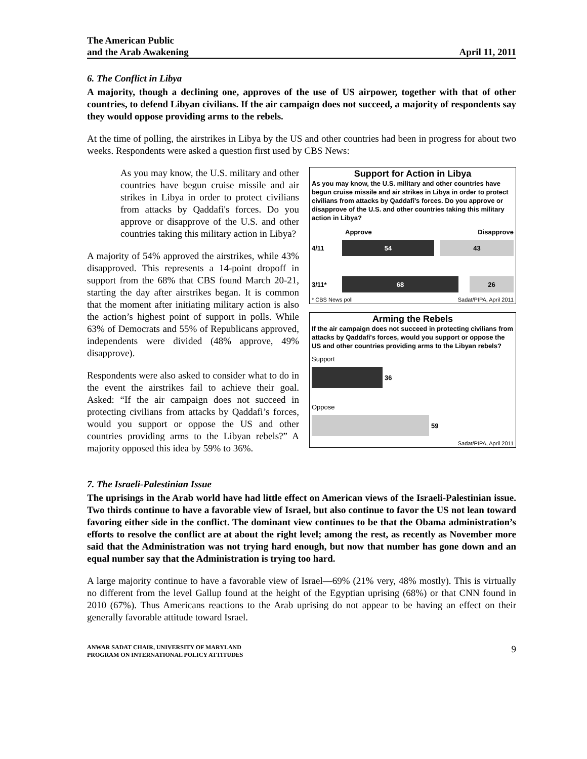The American Public
and the Arab Awakening
April 11, 2011
6. The Conflict in Libya
A majority, though a declining one, approves of the use of US airpower, together with that of other countries, to defend Libyan civilians. If the air campaign does not succeed, a majority of respondents say they would oppose providing arms to the rebels.
At the time of polling, the airstrikes in Libya by the US and other countries had been in progress for about two weeks. Respondents were asked a question first used by CBS News:
As you may know, the U.S. military and other countries have begun cruise missile and air strikes in Libya in order to protect civilians from attacks by Qaddafi's forces. Do you approve or disapprove of the U.S. and other countries taking this military action in Libya?
A majority of 54% approved the airstrikes, while 43% disapproved. This represents a 14-point dropoff in support from the 68% that CBS found March 20-21, starting the day after airstrikes began. It is common that the moment after initiating military action is also the action’s highest point of support in polls. While 63% of Democrats and 55% of Republicans approved, independents were divided (48% approve, 49% disapprove).
Respondents were also asked to consider what to do in the event the airstrikes fail to achieve their goal. Asked: “If the air campaign does not succeed in protecting civilians from attacks by Qaddafi’s forces, would you support or oppose the US and other countries providing arms to the Libyan rebels?” A majority opposed this idea by 59% to 36%.
Support for Action in Libya
As you may know, the U.S. military and other countries have begun cruise missile and air strikes in Libya in order to protect civilians from attacks by Qaddafi's forces. Do you approve or disapprove of the U.S. and other countries taking this military action in Libya?
Approve Disapprove
4/11
54 43
3/11*
68 26
* CBS News poll Sadat/PIPA, April 2011
Arming the Rebels
If the air campaign does not succeed in protecting civilians from attacks by Qaddafi's forces, would you support or oppose the US and other countries providing arms to the Libyan rebels?
Support
36
Oppose
59
Sadat/PIPA, April 2011
7. The Israeli-Palestinian Issue
The uprisings in the Arab world have had little effect on American views of the Israeli-Palestinian issue. Two thirds continue to have a favorable view of Israel, but also continue to favor the US not lean toward favoring either side in the conflict. The dominant view continues to be that the Obama administration’s efforts to resolve the conflict are at about the right level; among the rest, as recently as November more said that the Administration was not trying hard enough, but now that number has gone down and an equal number say that the Administration is trying too hard.
A large majority continue to have a favorable view of Israel—69% (21% very, 48% mostly). This is virtually no different from the level Gallup found at the height of the Egyptian uprising (68%) or that CNN found in 2010 (67%). Thus Americans reactions to the Arab uprising do not appear to be having an effect on their generally favorable attitude toward Israel.
ANWAR SADAT CHAIR, UNIVERSITY OF MARYLAND
PROGRAM ON INTERNATIONAL POLICY ATTITUDES
9